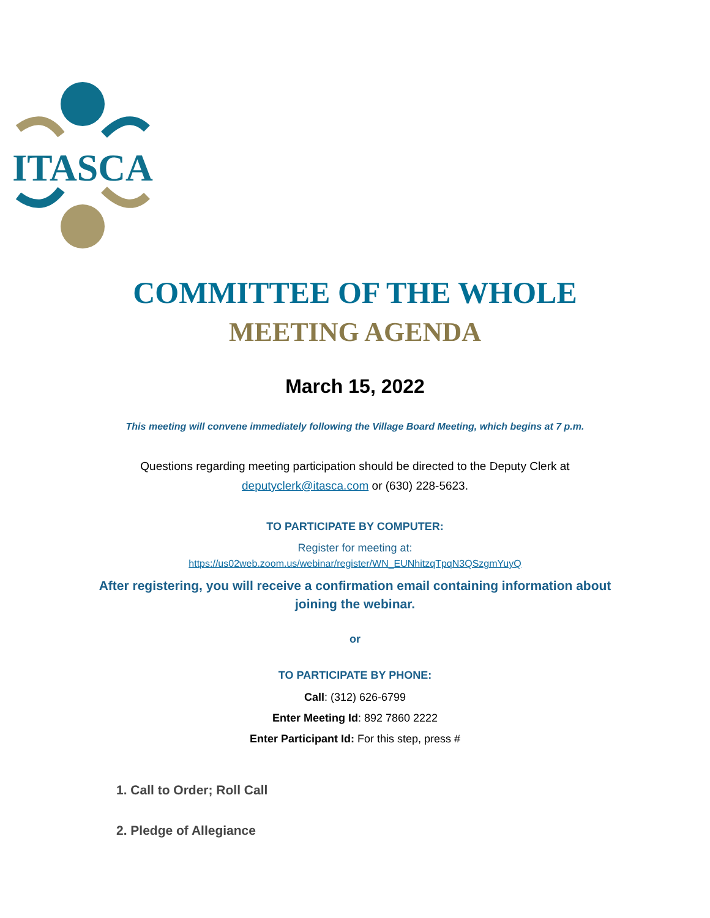ITASCA
COMMITTEE OF THE WHOLE
MEETING AGENDA
March 15, 2022
This meeting will convene immediately following the Village Board Meeting, which begins at 7 p.m.
Questions regarding meeting participation should be directed to the Deputy Clerk at
deputyclerk@itasca.com or (630) 228-5623.
TO PARTICIPATE BY COMPUTER:
Register for meeting at:
https://us02web.zoom.us/webinar/register/WN_EUNhitzqTpqN3QSzgmYuyQ
After registering, you will receive a confirmation email containing information about
joining the webinar.
or
TO PARTICIPATE BY PHONE:
Call: (312) 626-6799
Enter Meeting Id: 892 7860 2222
Enter Participant Id: For this step, press #
1. Call to Order; Roll Call
2. Pledge of Allegiance